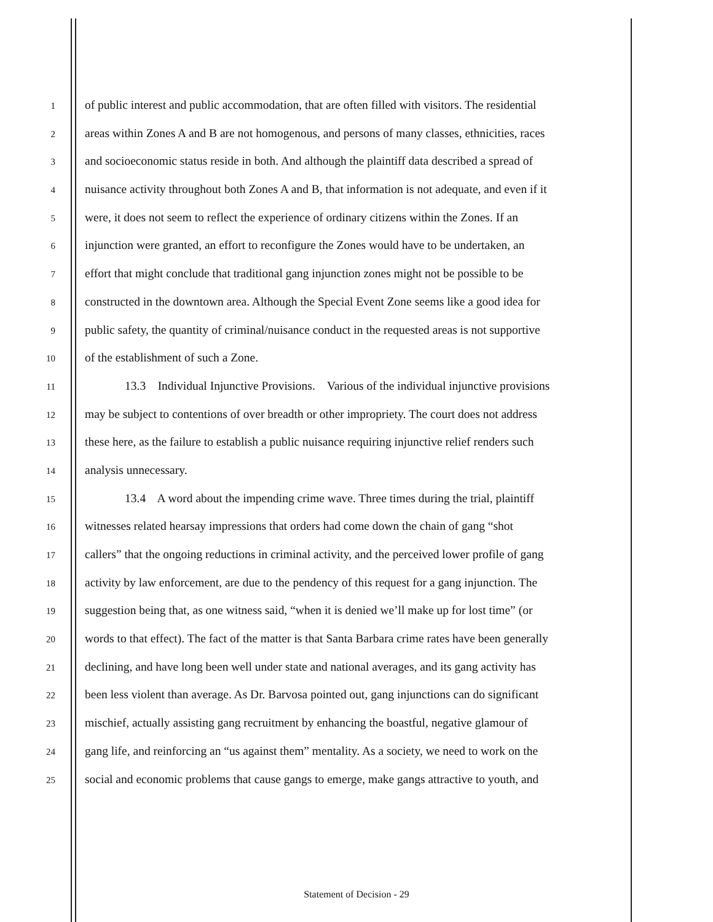1 of public interest and public accommodation, that are often filled with visitors. The residential
2 areas within Zones A and B are not homogenous, and persons of many classes, ethnicities, races
3 and socioeconomic status reside in both. And although the plaintiff data described a spread of
4 nuisance activity throughout both Zones A and B, that information is not adequate, and even if it
5 were, it does not seem to reflect the experience of ordinary citizens within the Zones. If an
6 injunction were granted, an effort to reconfigure the Zones would have to be undertaken, an
7 effort that might conclude that traditional gang injunction zones might not be possible to be
8 constructed in the downtown area. Although the Special Event Zone seems like a good idea for
9 public safety, the quantity of criminal/nuisance conduct in the requested areas is not supportive
10 of the establishment of such a Zone.
11 13.3 Individual Injunctive Provisions. Various of the individual injunctive provisions
12 may be subject to contentions of over breadth or other impropriety. The court does not address
13 these here, as the failure to establish a public nuisance requiring injunctive relief renders such
14 analysis unnecessary.
15 13.4 A word about the impending crime wave. Three times during the trial, plaintiff
16 witnesses related hearsay impressions that orders had come down the chain of gang “shot
17 callers” that the ongoing reductions in criminal activity, and the perceived lower profile of gang
18 activity by law enforcement, are due to the pendency of this request for a gang injunction. The
19 suggestion being that, as one witness said, “when it is denied we’ll make up for lost time” (or
20 words to that effect). The fact of the matter is that Santa Barbara crime rates have been generally
21 declining, and have long been well under state and national averages, and its gang activity has
22 been less violent than average. As Dr. Barvosa pointed out, gang injunctions can do significant
23 mischief, actually assisting gang recruitment by enhancing the boastful, negative glamour of
24 gang life, and reinforcing an “us against them” mentality. As a society, we need to work on the
25 social and economic problems that cause gangs to emerge, make gangs attractive to youth, and
Statement of Decision - 29